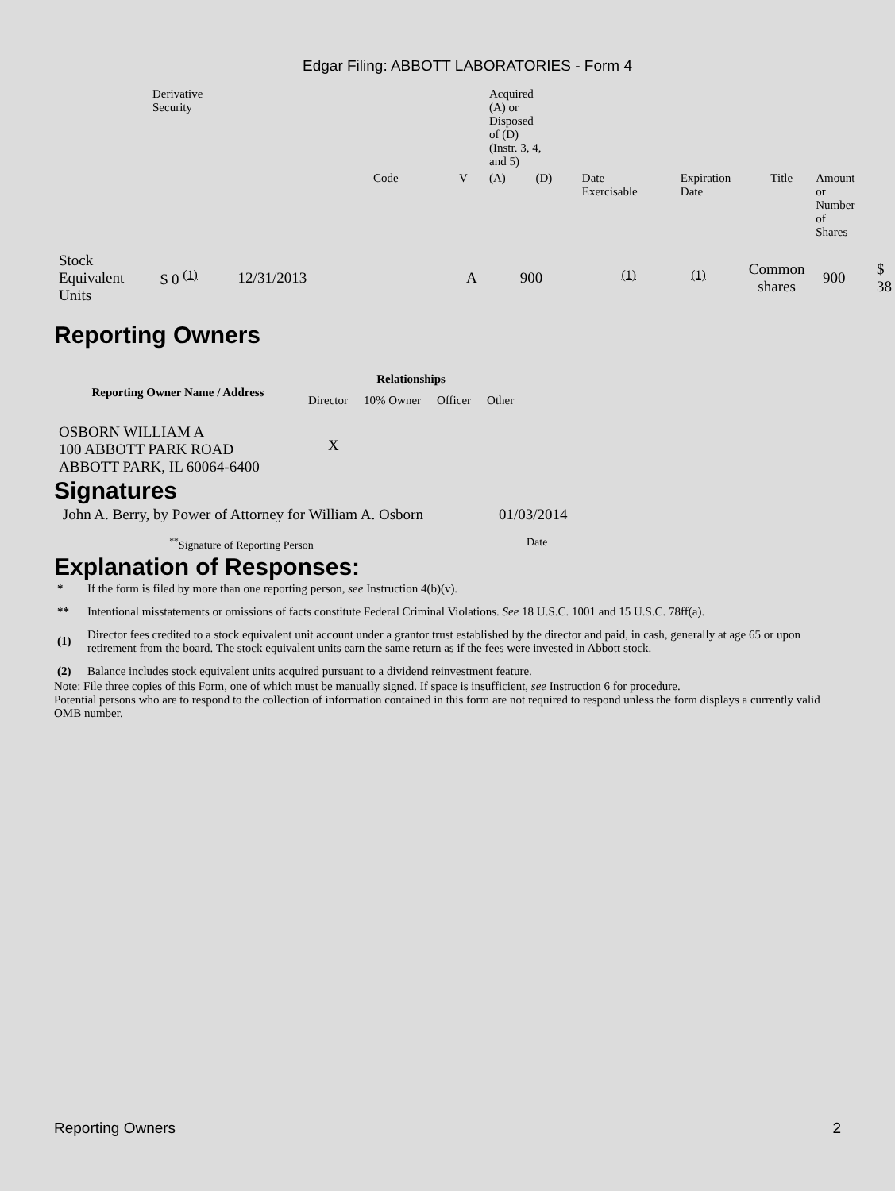Edgar Filing: ABBOTT LABORATORIES - Form 4
| | Derivative Security | | | Acquired (A) or Disposed of (D) (Instr. 3, 4, and 5) | | | | | | |
| | | Code | V | (A) | (D) | Date Exercisable | Expiration Date | Title | Amount or Number of Shares | |
| Stock Equivalent Units | $ 0 <sup>(1)</sup> | 12/31/2013 | A | 900 | <sup>(1)</sup> | <sup>(1)</sup> | Common shares | 900 | $ 38 |
Reporting Owners
| Reporting Owner Name / Address | Relationships | | | |
| --- | --- | --- | --- | --- |
| | Director | 10% Owner | Officer | Other |
| OSBORN WILLIAM A 100 ABBOTT PARK ROAD ABBOTT PARK, IL 60064-6400 | X | | | |
Signatures
| John A. Berry, by Power of Attorney for William A. Osborn | 01/03/2014 |
| <sup>**</sup> Signature of Reporting Person | Date |
Explanation of Responses:
| * | If the form is filed by more than one reporting person, see Instruction 4(b)(v). |
| ** | Intentional misstatements or omissions of facts constitute Federal Criminal Violations. See 18 U.S.C. 1001 and 15 U.S.C. 78ff(a). |
| (1) | Director fees credited to a stock equivalent unit account under a grantor trust established by the director and paid, in cash, generally at age 65 or upon retirement from the board. The stock equivalent units earn the same return as if the fees were invested in Abbott stock. |
| (2) | Balance includes stock equivalent units acquired pursuant to a dividend reinvestment feature. |
Note: File three copies of this Form, one of which must be manually signed. If space is insufficient, see Instruction 6 for procedure.
Potential persons who are to respond to the collection of information contained in this form are not required to respond unless the form displays a currently valid OMB number.
Reporting Owners 2